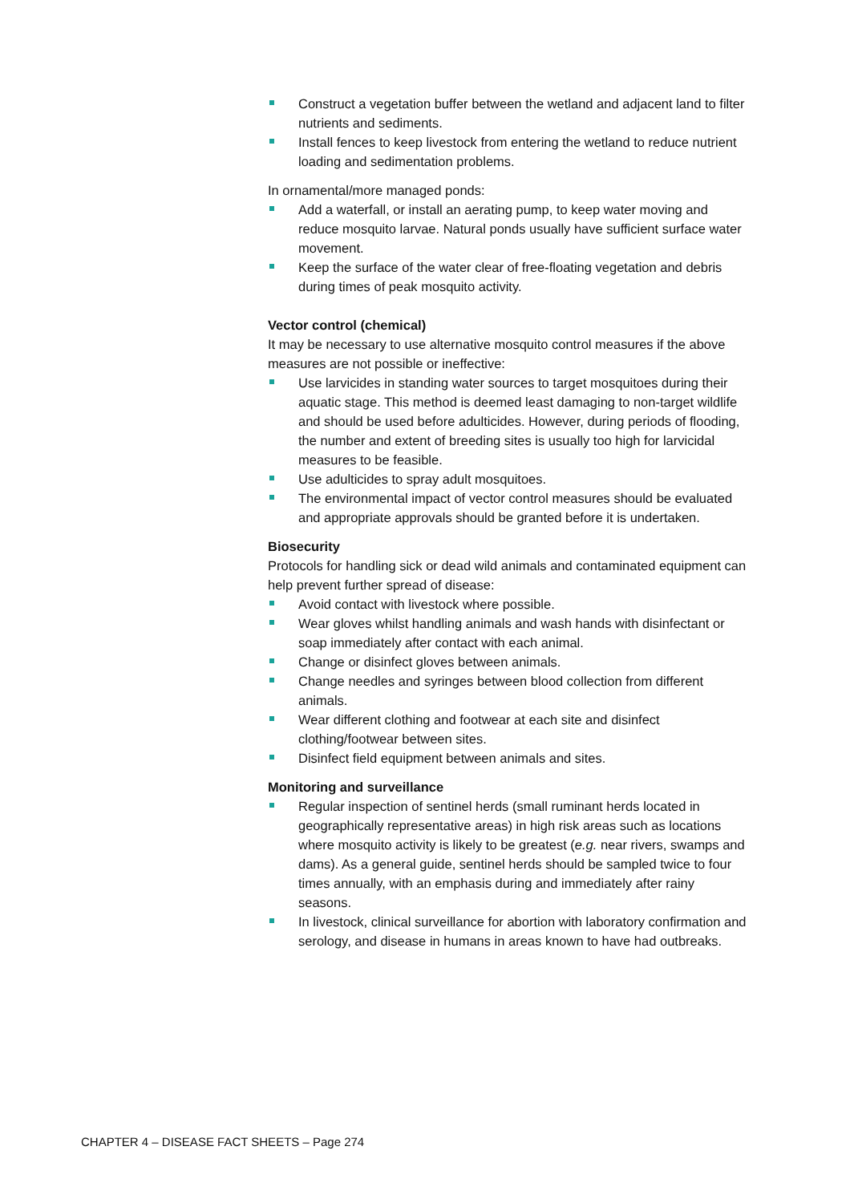Construct a vegetation buffer between the wetland and adjacent land to filter nutrients and sediments.
Install fences to keep livestock from entering the wetland to reduce nutrient loading and sedimentation problems.
In ornamental/more managed ponds:
Add a waterfall, or install an aerating pump, to keep water moving and reduce mosquito larvae. Natural ponds usually have sufficient surface water movement.
Keep the surface of the water clear of free-floating vegetation and debris during times of peak mosquito activity.
Vector control (chemical)
It may be necessary to use alternative mosquito control measures if the above measures are not possible or ineffective:
Use larvicides in standing water sources to target mosquitoes during their aquatic stage. This method is deemed least damaging to non-target wildlife and should be used before adulticides. However, during periods of flooding, the number and extent of breeding sites is usually too high for larvicidal measures to be feasible.
Use adulticides to spray adult mosquitoes.
The environmental impact of vector control measures should be evaluated and appropriate approvals should be granted before it is undertaken.
Biosecurity
Protocols for handling sick or dead wild animals and contaminated equipment can help prevent further spread of disease:
Avoid contact with livestock where possible.
Wear gloves whilst handling animals and wash hands with disinfectant or soap immediately after contact with each animal.
Change or disinfect gloves between animals.
Change needles and syringes between blood collection from different animals.
Wear different clothing and footwear at each site and disinfect clothing/footwear between sites.
Disinfect field equipment between animals and sites.
Monitoring and surveillance
Regular inspection of sentinel herds (small ruminant herds located in geographically representative areas) in high risk areas such as locations where mosquito activity is likely to be greatest (e.g. near rivers, swamps and dams). As a general guide, sentinel herds should be sampled twice to four times annually, with an emphasis during and immediately after rainy seasons.
In livestock, clinical surveillance for abortion with laboratory confirmation and serology, and disease in humans in areas known to have had outbreaks.
CHAPTER 4 – DISEASE FACT SHEETS – Page 274